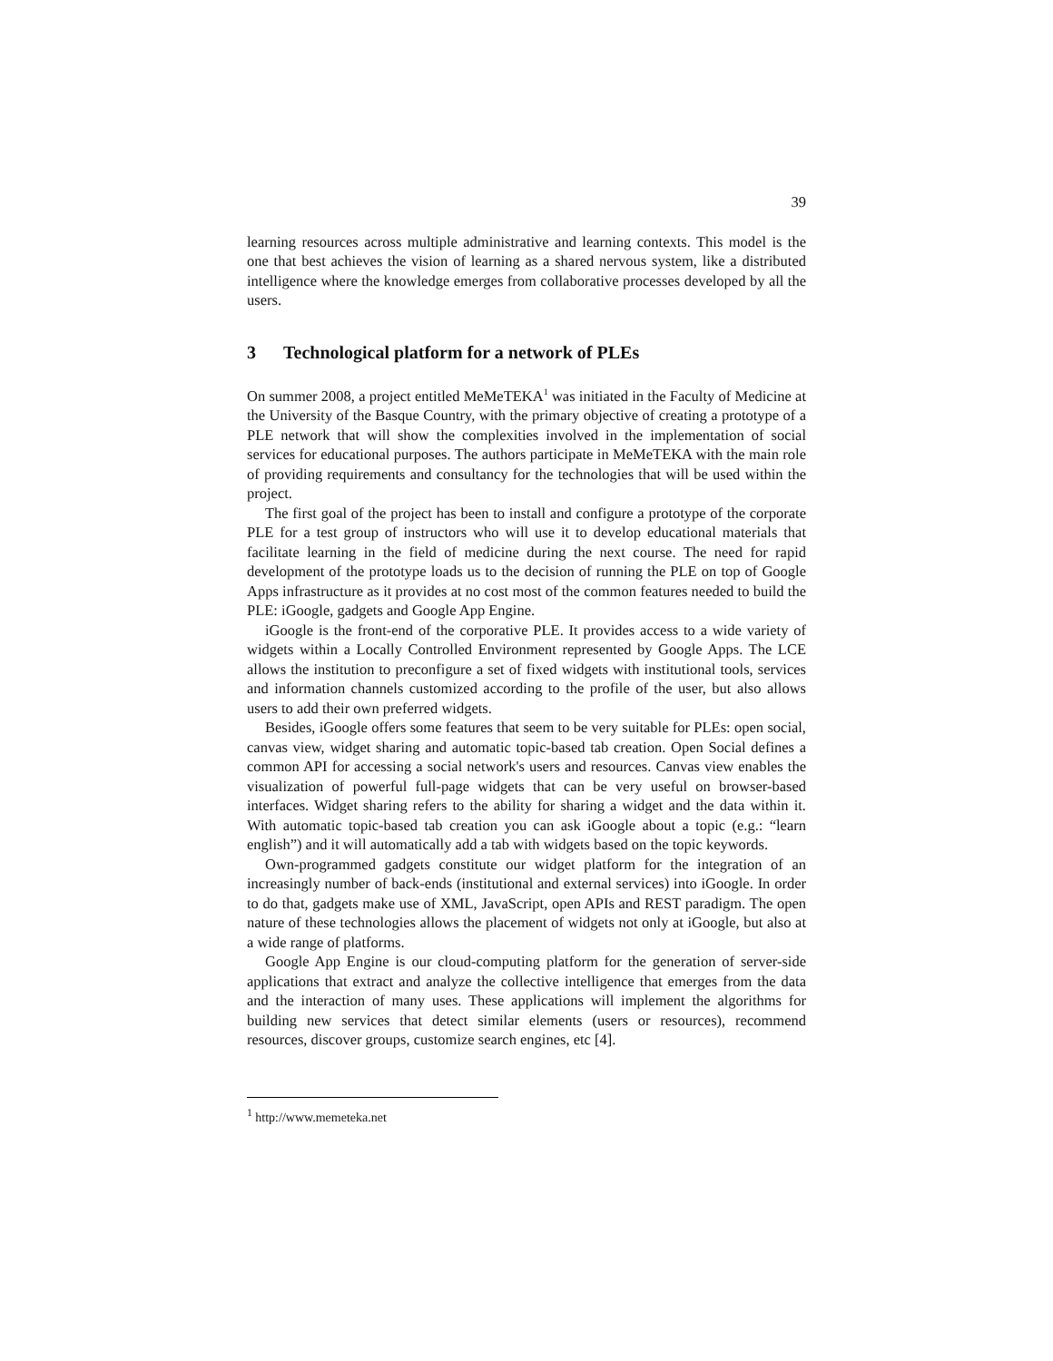39
learning resources across multiple administrative and learning contexts. This model is the one that best achieves the vision of learning as a shared nervous system, like a distributed intelligence where the knowledge emerges from collaborative processes developed by all the users.
3 Technological platform for a network of PLEs
On summer 2008, a project entitled MeMeTEKA<sup>1</sup> was initiated in the Faculty of Medicine at the University of the Basque Country, with the primary objective of creating a prototype of a PLE network that will show the complexities involved in the implementation of social services for educational purposes. The authors participate in MeMeTEKA with the main role of providing requirements and consultancy for the technologies that will be used within the project.
The first goal of the project has been to install and configure a prototype of the corporate PLE for a test group of instructors who will use it to develop educational materials that facilitate learning in the field of medicine during the next course. The need for rapid development of the prototype loads us to the decision of running the PLE on top of Google Apps infrastructure as it provides at no cost most of the common features needed to build the PLE: iGoogle, gadgets and Google App Engine.
iGoogle is the front-end of the corporative PLE. It provides access to a wide variety of widgets within a Locally Controlled Environment represented by Google Apps. The LCE allows the institution to preconfigure a set of fixed widgets with institutional tools, services and information channels customized according to the profile of the user, but also allows users to add their own preferred widgets.
Besides, iGoogle offers some features that seem to be very suitable for PLEs: open social, canvas view, widget sharing and automatic topic-based tab creation. Open Social defines a common API for accessing a social network's users and resources. Canvas view enables the visualization of powerful full-page widgets that can be very useful on browser-based interfaces. Widget sharing refers to the ability for sharing a widget and the data within it. With automatic topic-based tab creation you can ask iGoogle about a topic (e.g.: “learn english”) and it will automatically add a tab with widgets based on the topic keywords.
Own-programmed gadgets constitute our widget platform for the integration of an increasingly number of back-ends (institutional and external services) into iGoogle. In order to do that, gadgets make use of XML, JavaScript, open APIs and REST paradigm. The open nature of these technologies allows the placement of widgets not only at iGoogle, but also at a wide range of platforms.
Google App Engine is our cloud-computing platform for the generation of server-side applications that extract and analyze the collective intelligence that emerges from the data and the interaction of many uses. These applications will implement the algorithms for building new services that detect similar elements (users or resources), recommend resources, discover groups, customize search engines, etc [4].
<sup>1</sup> http://www.memeteka.net